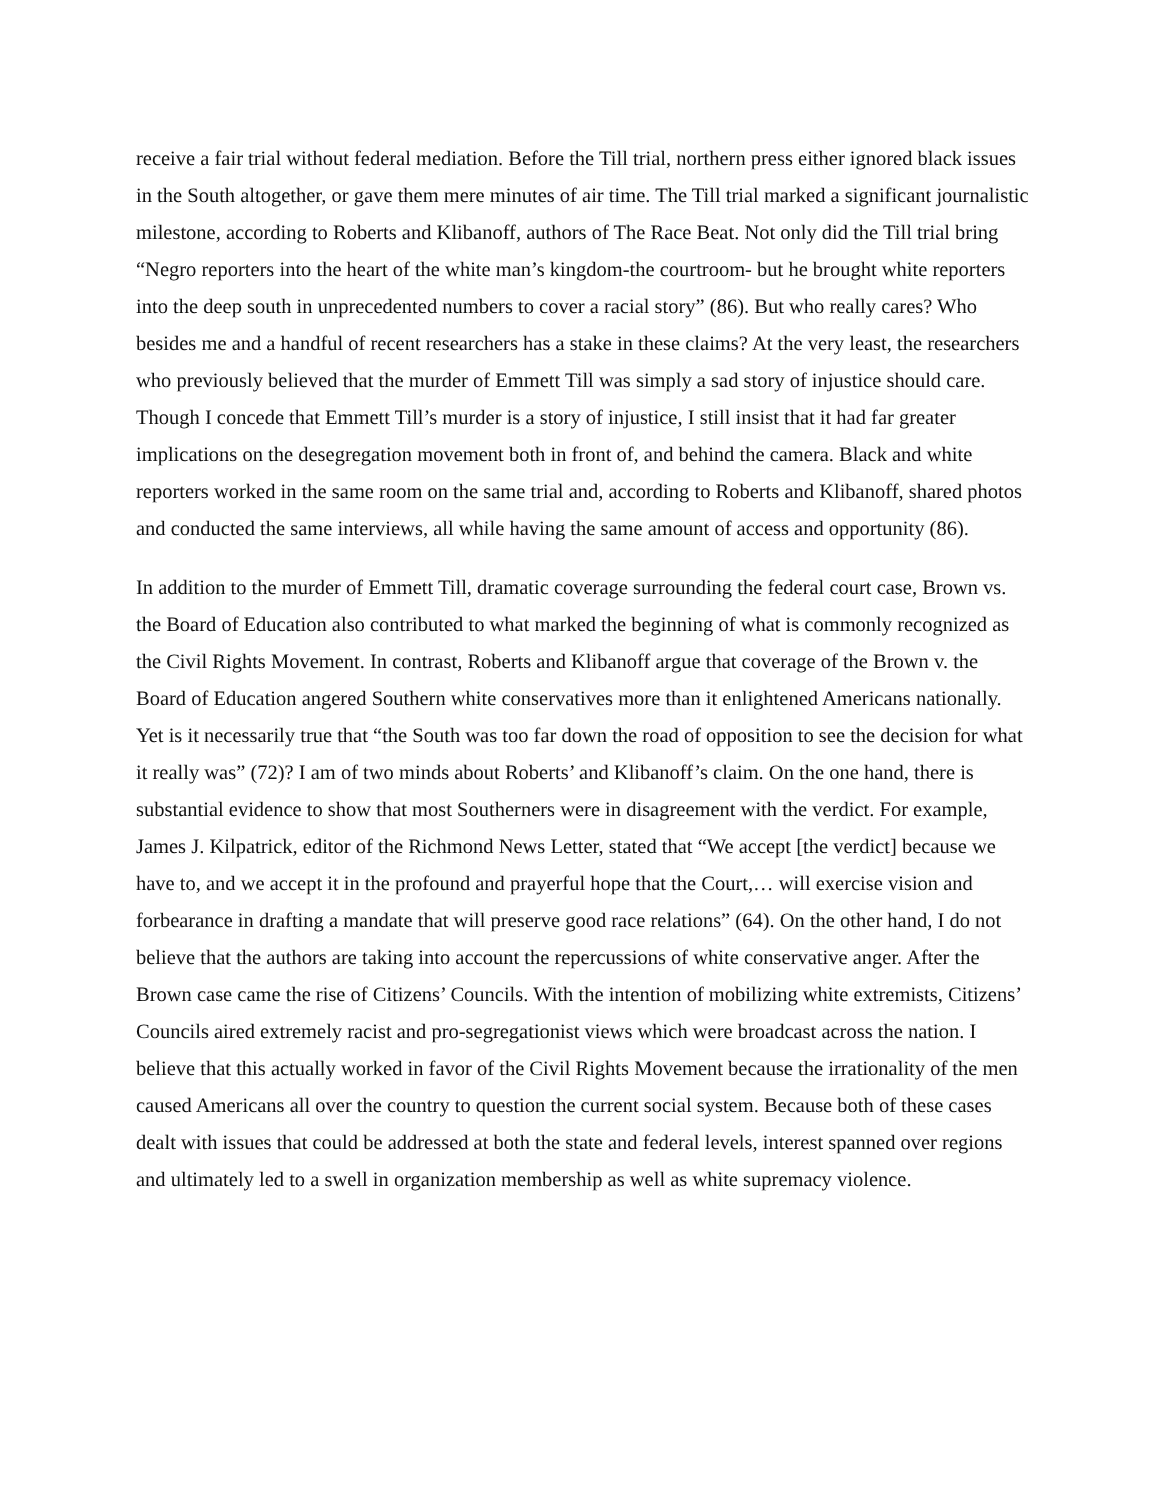receive a fair trial without federal mediation. Before the Till trial, northern press either ignored black issues in the South altogether, or gave them mere minutes of air time. The Till trial marked a significant journalistic milestone, according to Roberts and Klibanoff, authors of The Race Beat. Not only did the Till trial bring “Negro reporters into the heart of the white man’s kingdom-the courtroom- but he brought white reporters into the deep south in unprecedented numbers to cover a racial story” (86). But who really cares? Who besides me and a handful of recent researchers has a stake in these claims? At the very least, the researchers who previously believed that the murder of Emmett Till was simply a sad story of injustice should care. Though I concede that Emmett Till’s murder is a story of injustice, I still insist that it had far greater implications on the desegregation movement both in front of, and behind the camera. Black and white reporters worked in the same room on the same trial and, according to Roberts and Klibanoff, shared photos and conducted the same interviews, all while having the same amount of access and opportunity (86).
In addition to the murder of Emmett Till, dramatic coverage surrounding the federal court case, Brown vs. the Board of Education also contributed to what marked the beginning of what is commonly recognized as the Civil Rights Movement. In contrast, Roberts and Klibanoff argue that coverage of the Brown v. the Board of Education angered Southern white conservatives more than it enlightened Americans nationally. Yet is it necessarily true that “the South was too far down the road of opposition to see the decision for what it really was” (72)? I am of two minds about Roberts’ and Klibanoff’s claim. On the one hand, there is substantial evidence to show that most Southerners were in disagreement with the verdict. For example, James J. Kilpatrick, editor of the Richmond News Letter, stated that “We accept [the verdict] because we have to, and we accept it in the profound and prayerful hope that the Court,… will exercise vision and forbearance in drafting a mandate that will preserve good race relations” (64). On the other hand, I do not believe that the authors are taking into account the repercussions of white conservative anger. After the Brown case came the rise of Citizens’ Councils. With the intention of mobilizing white extremists, Citizens’ Councils aired extremely racist and pro-segregationist views which were broadcast across the nation. I believe that this actually worked in favor of the Civil Rights Movement because the irrationality of the men caused Americans all over the country to question the current social system. Because both of these cases dealt with issues that could be addressed at both the state and federal levels, interest spanned over regions and ultimately led to a swell in organization membership as well as white supremacy violence.